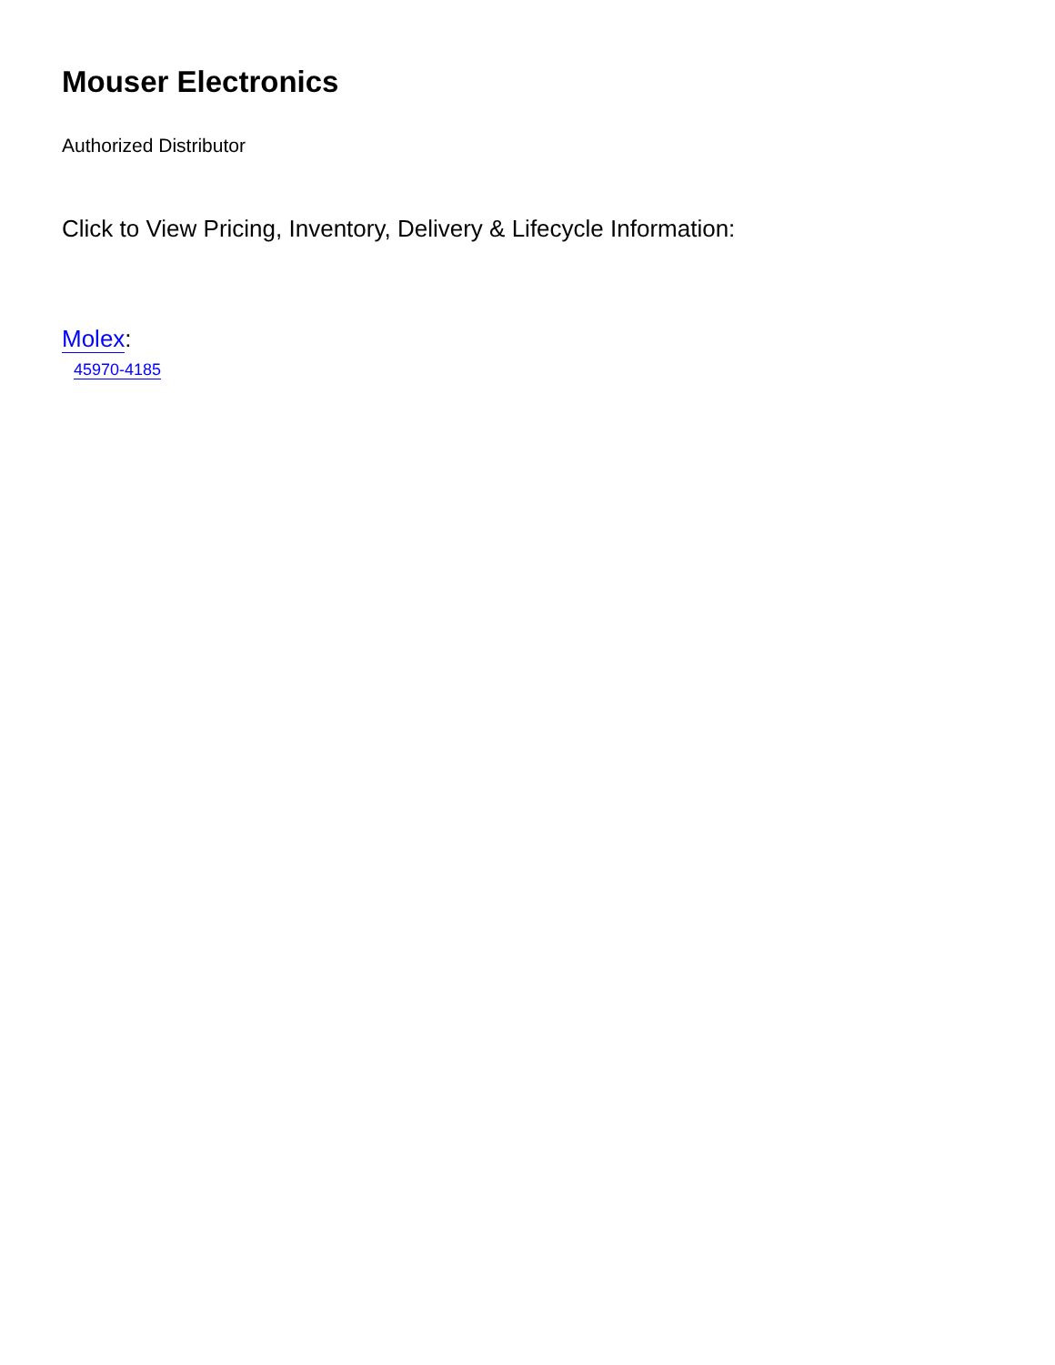Mouser Electronics
Authorized Distributor
Click to View Pricing, Inventory, Delivery & Lifecycle Information:
Molex:
45970-4185